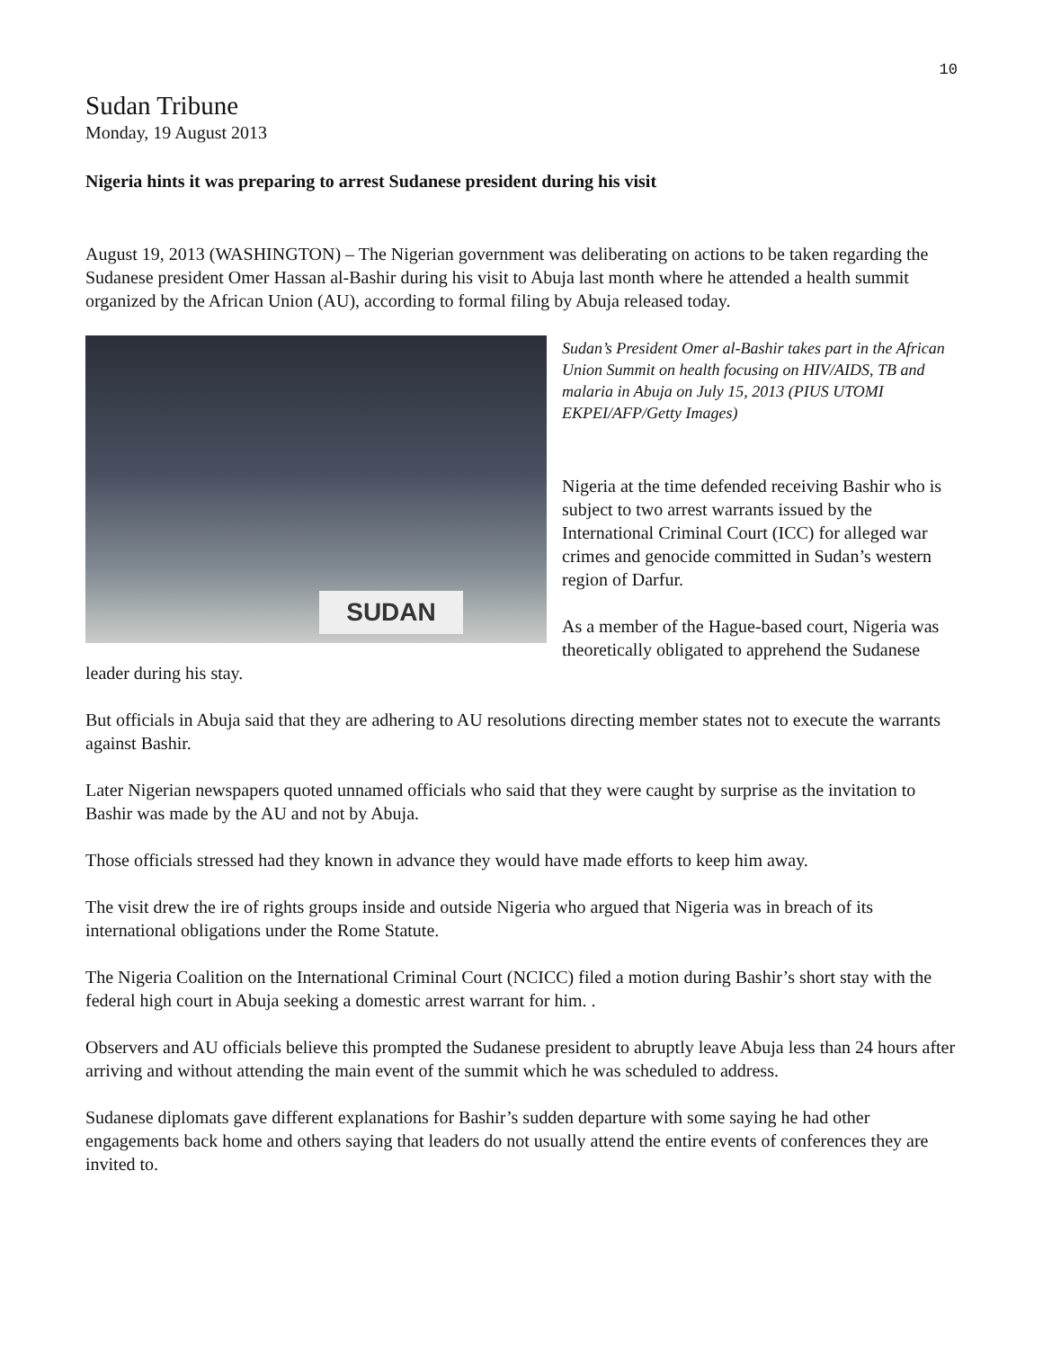10
Sudan Tribune
Monday, 19 August 2013
Nigeria hints it was preparing to arrest Sudanese president during his visit
August 19, 2013 (WASHINGTON) – The Nigerian government was deliberating on actions to be taken regarding the Sudanese president Omer Hassan al-Bashir during his visit to Abuja last month where he attended a health summit organized by the African Union (AU), according to formal filing by Abuja released today.
SUDAN
Sudan’s President Omer al-Bashir takes part in the African Union Summit on health focusing on HIV/AIDS, TB and malaria in Abuja on July 15, 2013 (PIUS UTOMI EKPEI/AFP/Getty Images)
Nigeria at the time defended receiving Bashir who is subject to two arrest warrants issued by the International Criminal Court (ICC) for alleged war crimes and genocide committed in Sudan’s western region of Darfur.
As a member of the Hague-based court, Nigeria was theoretically obligated to apprehend the Sudanese leader during his stay.
But officials in Abuja said that they are adhering to AU resolutions directing member states not to execute the warrants against Bashir.
Later Nigerian newspapers quoted unnamed officials who said that they were caught by surprise as the invitation to Bashir was made by the AU and not by Abuja.
Those officials stressed had they known in advance they would have made efforts to keep him away.
The visit drew the ire of rights groups inside and outside Nigeria who argued that Nigeria was in breach of its international obligations under the Rome Statute.
The Nigeria Coalition on the International Criminal Court (NCICC) filed a motion during Bashir’s short stay with the federal high court in Abuja seeking a domestic arrest warrant for him. .
Observers and AU officials believe this prompted the Sudanese president to abruptly leave Abuja less than 24 hours after arriving and without attending the main event of the summit which he was scheduled to address.
Sudanese diplomats gave different explanations for Bashir’s sudden departure with some saying he had other engagements back home and others saying that leaders do not usually attend the entire events of conferences they are invited to.